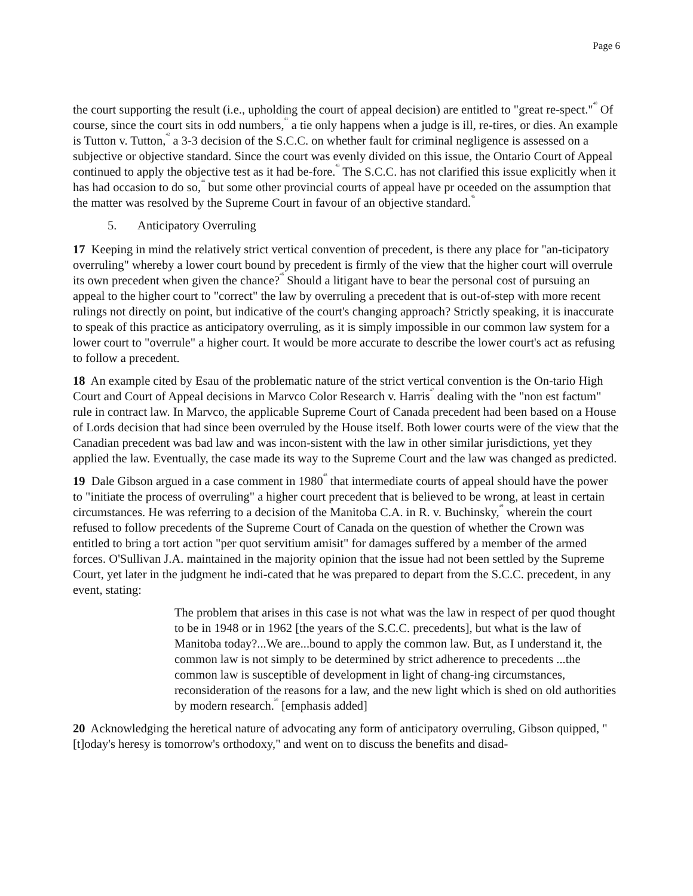Page 6
the court supporting the result (i.e., upholding the court of appeal decision) are entitled to "great re-spect."<sup>40</sup> Of course, since the court sits in odd numbers,<sup>41</sup> a tie only happens when a judge is ill, re-tires, or dies. An example is Tutton v. Tutton,<sup>42</sup> a 3-3 decision of the S.C.C. on whether fault for criminal negligence is assessed on a subjective or objective standard. Since the court was evenly divided on this issue, the Ontario Court of Appeal continued to apply the objective test as it had be-fore.<sup>43</sup> The S.C.C. has not clarified this issue explicitly when it has had occasion to do so,<sup>44</sup> but some other provincial courts of appeal have pr oceeded on the assumption that the matter was resolved by the Supreme Court in favour of an objective standard.<sup>45</sup>
5. Anticipatory Overruling
17 Keeping in mind the relatively strict vertical convention of precedent, is there any place for "an-ticipatory overruling" whereby a lower court bound by precedent is firmly of the view that the higher court will overrule its own precedent when given the chance?<sup>46</sup> Should a litigant have to bear the personal cost of pursuing an appeal to the higher court to "correct" the law by overruling a precedent that is out-of-step with more recent rulings not directly on point, but indicative of the court's changing approach? Strictly speaking, it is inaccurate to speak of this practice as anticipatory overruling, as it is simply impossible in our common law system for a lower court to "overrule" a higher court. It would be more accurate to describe the lower court's act as refusing to follow a precedent.
18 An example cited by Esau of the problematic nature of the strict vertical convention is the On-tario High Court and Court of Appeal decisions in Marvco Color Research v. Harris<sup>47</sup> dealing with the "non est factum" rule in contract law. In Marvco, the applicable Supreme Court of Canada precedent had been based on a House of Lords decision that had since been overruled by the House itself. Both lower courts were of the view that the Canadian precedent was bad law and was incon-sistent with the law in other similar jurisdictions, yet they applied the law. Eventually, the case made its way to the Supreme Court and the law was changed as predicted.
19 Dale Gibson argued in a case comment in 1980<sup>48</sup> that intermediate courts of appeal should have the power to "initiate the process of overruling" a higher court precedent that is believed to be wrong, at least in certain circumstances. He was referring to a decision of the Manitoba C.A. in R. v. Buchinsky,<sup>49</sup> wherein the court refused to follow precedents of the Supreme Court of Canada on the question of whether the Crown was entitled to bring a tort action "per quot servitium amisit" for damages suffered by a member of the armed forces. O'Sullivan J.A. maintained in the majority opinion that the issue had not been settled by the Supreme Court, yet later in the judgment he indi-cated that he was prepared to depart from the S.C.C. precedent, in any event, stating:
The problem that arises in this case is not what was the law in respect of per quod thought to be in 1948 or in 1962 [the years of the S.C.C. precedents], but what is the law of Manitoba today?...We are...bound to apply the common law. But, as I understand it, the common law is not simply to be determined by strict adherence to precedents ...the common law is susceptible of development in light of chang-ing circumstances, reconsideration of the reasons for a law, and the new light which is shed on old authorities by modern research.<sup>50</sup> [emphasis added]
20 Acknowledging the heretical nature of advocating any form of anticipatory overruling, Gibson quipped, "[t]oday's heresy is tomorrow's orthodoxy," and went on to discuss the benefits and disad-